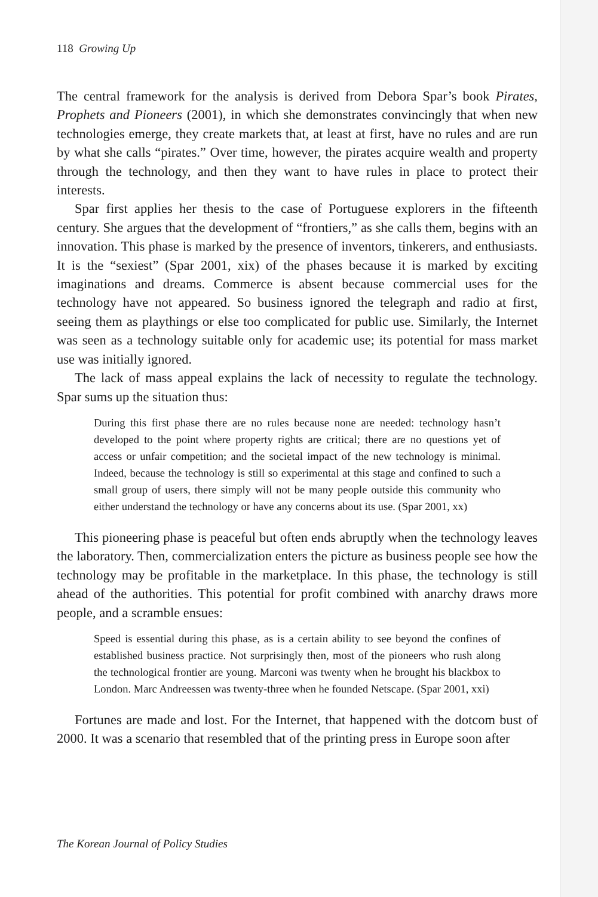118 Growing Up
The central framework for the analysis is derived from Debora Spar’s book Pirates, Prophets and Pioneers (2001), in which she demonstrates convincingly that when new technologies emerge, they create markets that, at least at first, have no rules and are run by what she calls “pirates.” Over time, however, the pirates acquire wealth and property through the technology, and then they want to have rules in place to protect their interests.
Spar first applies her thesis to the case of Portuguese explorers in the fifteenth century. She argues that the development of “frontiers,” as she calls them, begins with an innovation. This phase is marked by the presence of inventors, tinkerers, and enthusiasts. It is the “sexiest” (Spar 2001, xix) of the phases because it is marked by exciting imaginations and dreams. Commerce is absent because commercial uses for the technology have not appeared. So business ignored the telegraph and radio at first, seeing them as playthings or else too complicated for public use. Similarly, the Internet was seen as a technology suitable only for academic use; its potential for mass market use was initially ignored.
The lack of mass appeal explains the lack of necessity to regulate the technology. Spar sums up the situation thus:
During this first phase there are no rules because none are needed: technology hasn’t developed to the point where property rights are critical; there are no questions yet of access or unfair competition; and the societal impact of the new technology is minimal. Indeed, because the technology is still so experimental at this stage and confined to such a small group of users, there simply will not be many people outside this community who either understand the technology or have any concerns about its use. (Spar 2001, xx)
This pioneering phase is peaceful but often ends abruptly when the technology leaves the laboratory. Then, commercialization enters the picture as business people see how the technology may be profitable in the marketplace. In this phase, the technology is still ahead of the authorities. This potential for profit combined with anarchy draws more people, and a scramble ensues:
Speed is essential during this phase, as is a certain ability to see beyond the confines of established business practice. Not surprisingly then, most of the pioneers who rush along the technological frontier are young. Marconi was twenty when he brought his blackbox to London. Marc Andreessen was twenty-three when he founded Netscape. (Spar 2001, xxi)
Fortunes are made and lost. For the Internet, that happened with the dotcom bust of 2000. It was a scenario that resembled that of the printing press in Europe soon after
The Korean Journal of Policy Studies